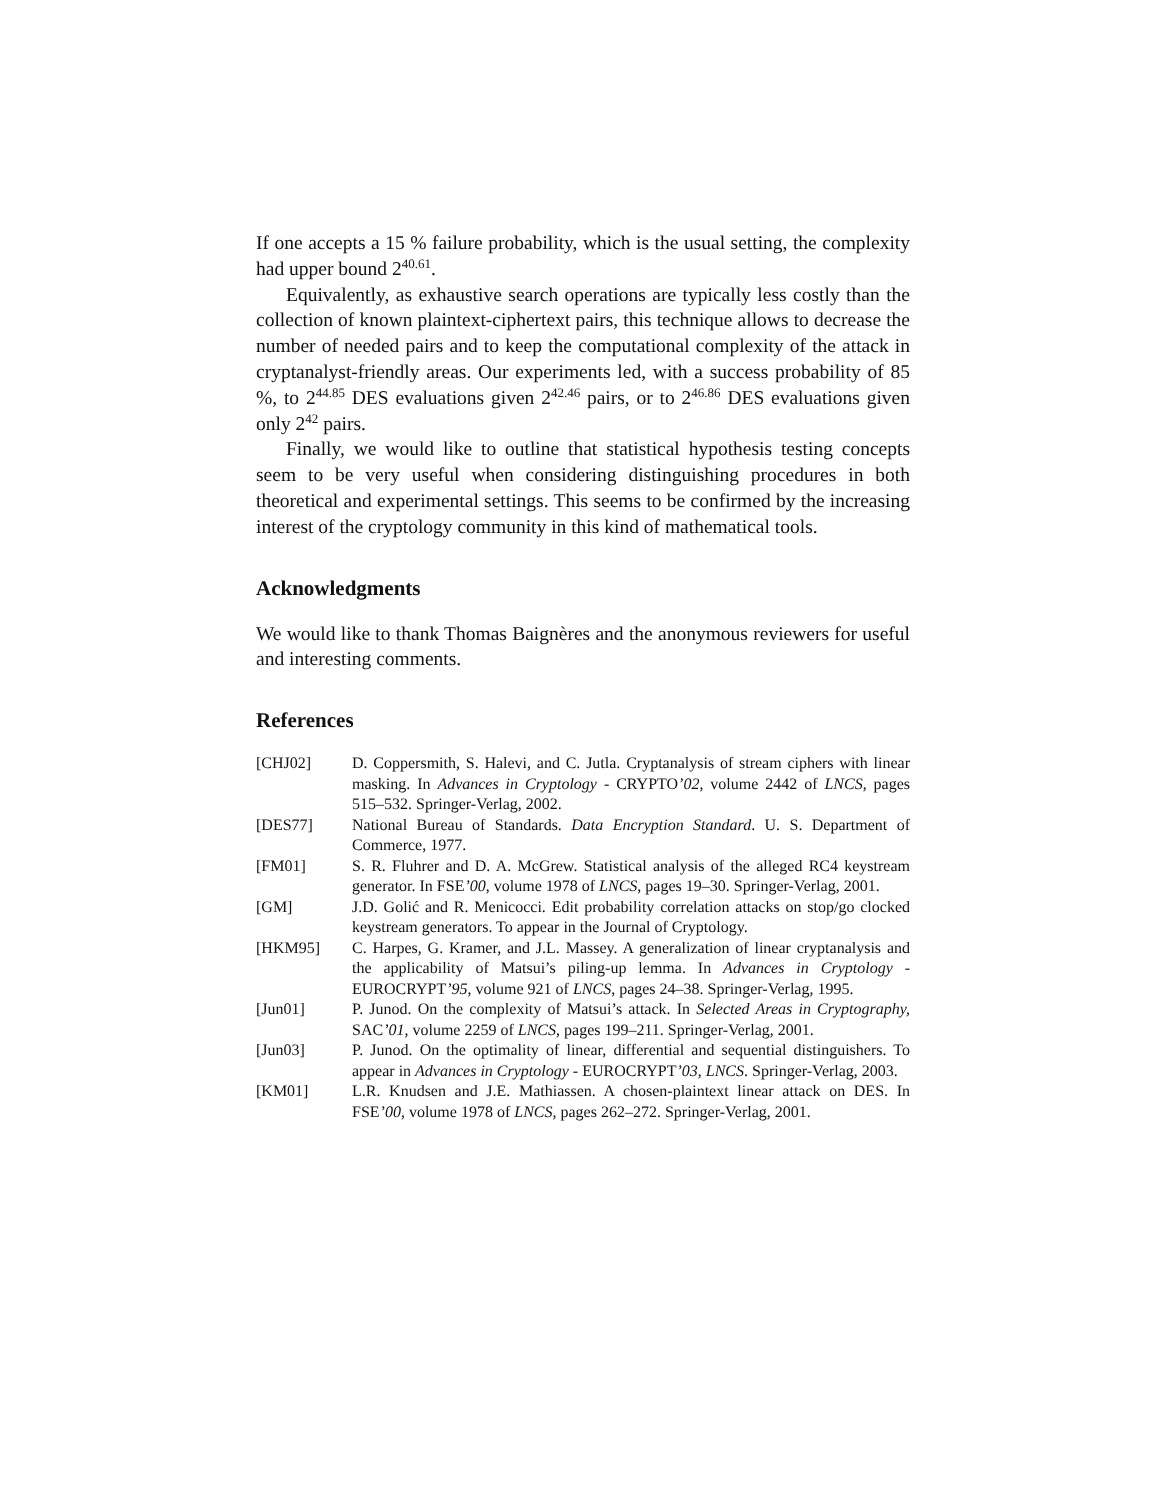If one accepts a 15 % failure probability, which is the usual setting, the complexity had upper bound 2<sup>40.61</sup>.
Equivalently, as exhaustive search operations are typically less costly than the collection of known plaintext-ciphertext pairs, this technique allows to decrease the number of needed pairs and to keep the computational complexity of the attack in cryptanalyst-friendly areas. Our experiments led, with a success probability of 85 %, to 2<sup>44.85</sup> DES evaluations given 2<sup>42.46</sup> pairs, or to 2<sup>46.86</sup> DES evaluations given only 2<sup>42</sup> pairs.
Finally, we would like to outline that statistical hypothesis testing concepts seem to be very useful when considering distinguishing procedures in both theoretical and experimental settings. This seems to be confirmed by the increasing interest of the cryptology community in this kind of mathematical tools.
Acknowledgments
We would like to thank Thomas Baignères and the anonymous reviewers for useful and interesting comments.
References
| [CHJ02] | D. Coppersmith, S. Halevi, and C. Jutla. Cryptanalysis of stream ciphers with linear masking. In Advances in Cryptology - CRYPTO ’02 , volume 2442 of LNCS , pages 515–532. Springer-Verlag, 2002. |
| [DES77] | National Bureau of Standards. Data Encryption Standard . U. S. Department of Commerce, 1977. |
| [FM01] | S. R. Fluhrer and D. A. McGrew. Statistical analysis of the alleged RC4 keystream generator. In FSE ’00 , volume 1978 of LNCS , pages 19–30. Springer-Verlag, 2001. |
| [GM] | J.D. Golić and R. Menicocci. Edit probability correlation attacks on stop/go clocked keystream generators. To appear in the Journal of Cryptology. |
| [HKM95] | C. Harpes, G. Kramer, and J.L. Massey. A generalization of linear cryptanalysis and the applicability of Matsui’s piling-up lemma. In Advances in Cryptology - EUROCRYPT ’95 , volume 921 of LNCS , pages 24–38. Springer-Verlag, 1995. |
| [Jun01] | P. Junod. On the complexity of Matsui’s attack. In Selected Areas in Cryptography, SAC ’01 , volume 2259 of LNCS , pages 199–211. Springer-Verlag, 2001. |
| [Jun03] | P. Junod. On the optimality of linear, differential and sequential distinguishers. To appear in Advances in Cryptology - EUROCRYPT ’03 , LNCS . Springer-Verlag, 2003. |
| [KM01] | L.R. Knudsen and J.E. Mathiassen. A chosen-plaintext linear attack on DES. In FSE ’00 , volume 1978 of LNCS , pages 262–272. Springer-Verlag, 2001. |